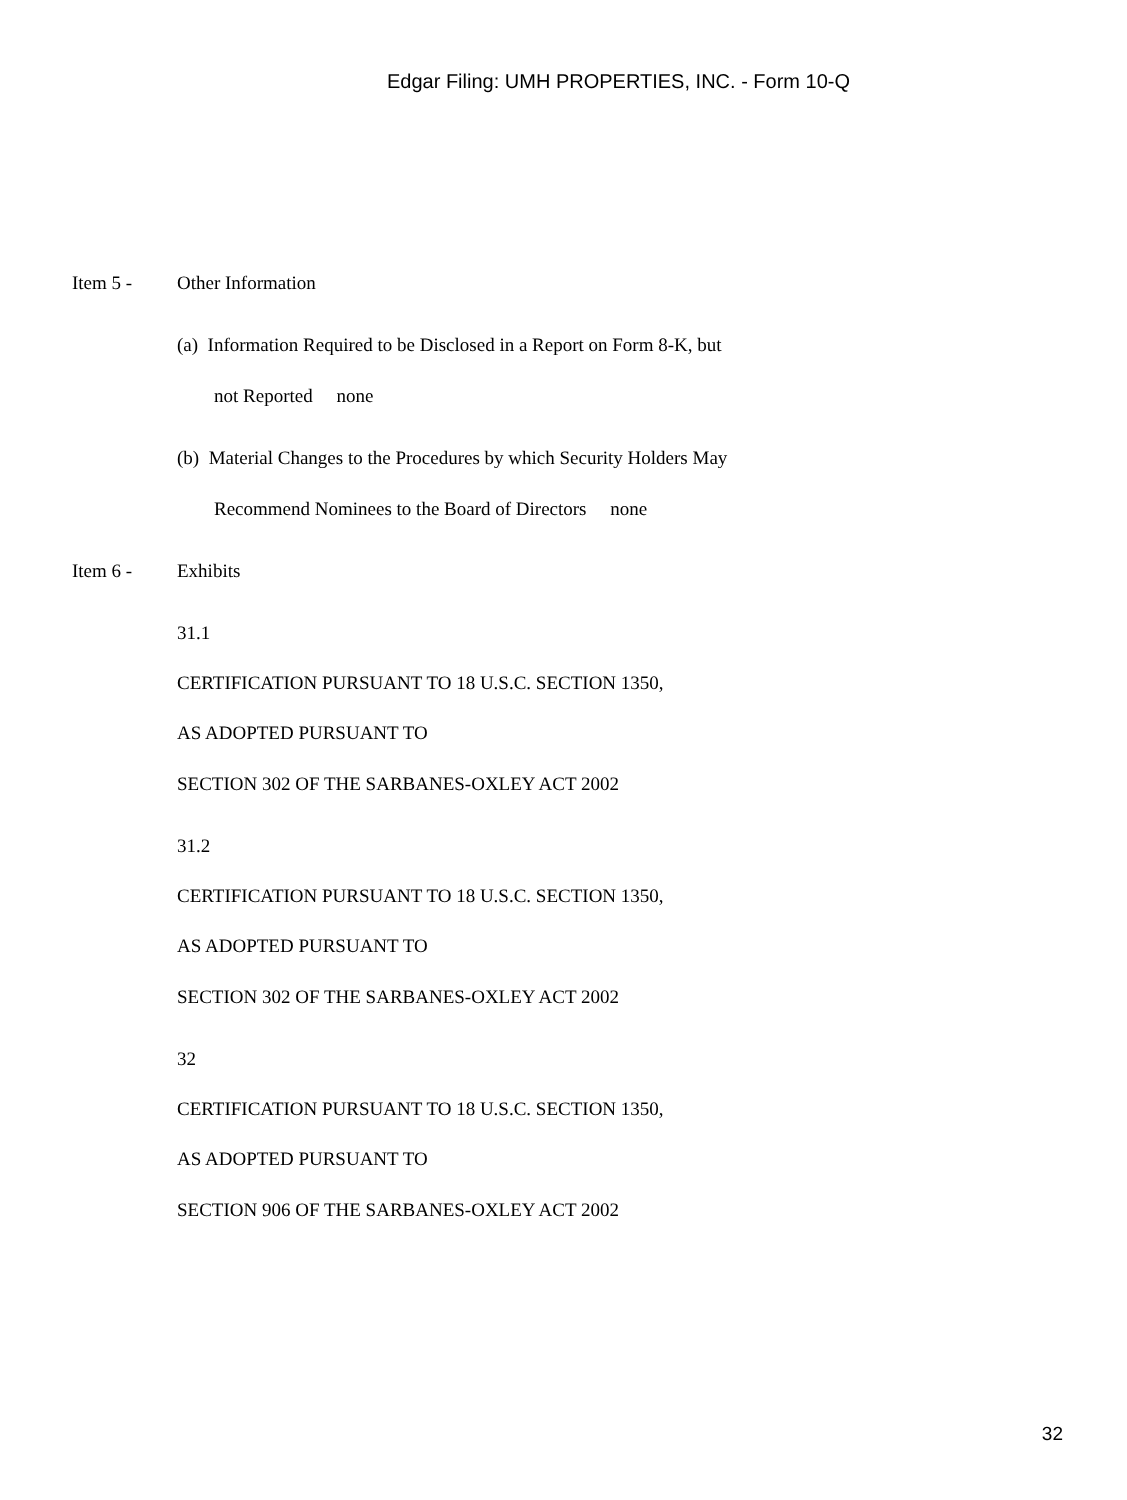Edgar Filing: UMH PROPERTIES, INC. - Form 10-Q
Item 5 - Other Information
(a) Information Required to be Disclosed in a Report on Form 8-K, but
not Reported none
(b) Material Changes to the Procedures by which Security Holders May
Recommend Nominees to the Board of Directors none
Item 6 - Exhibits
31.1
CERTIFICATION PURSUANT TO 18 U.S.C. SECTION 1350,
AS ADOPTED PURSUANT TO
SECTION 302 OF THE SARBANES-OXLEY ACT 2002
31.2
CERTIFICATION PURSUANT TO 18 U.S.C. SECTION 1350,
AS ADOPTED PURSUANT TO
SECTION 302 OF THE SARBANES-OXLEY ACT 2002
32
CERTIFICATION PURSUANT TO 18 U.S.C. SECTION 1350,
AS ADOPTED PURSUANT TO
SECTION 906 OF THE SARBANES-OXLEY ACT 2002
32